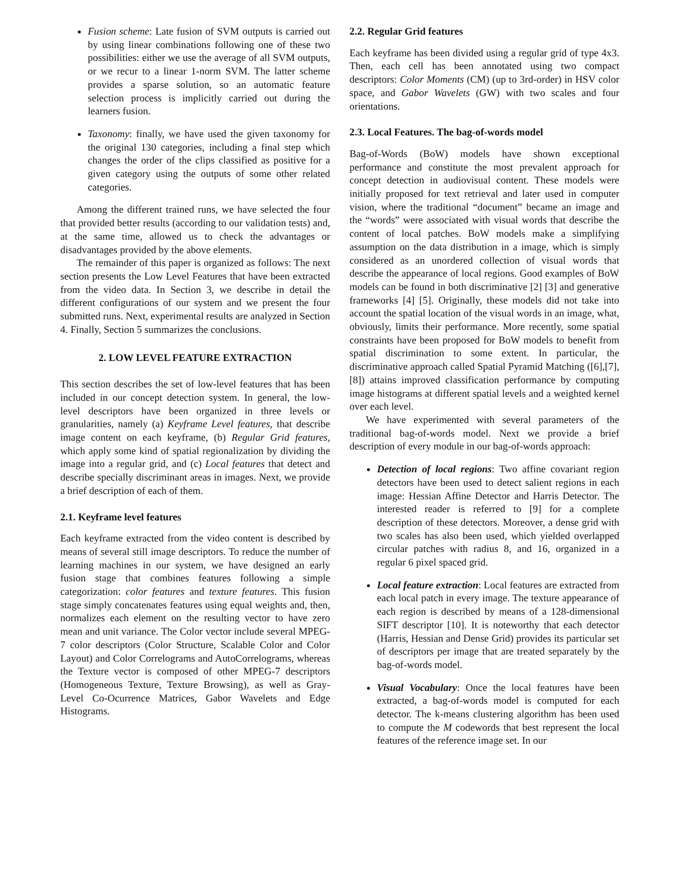Fusion scheme: Late fusion of SVM outputs is carried out by using linear combinations following one of these two possibilities: either we use the average of all SVM outputs, or we recur to a linear 1-norm SVM. The latter scheme provides a sparse solution, so an automatic feature selection process is implicitly carried out during the learners fusion.
Taxonomy: finally, we have used the given taxonomy for the original 130 categories, including a final step which changes the order of the clips classified as positive for a given category using the outputs of some other related categories.
Among the different trained runs, we have selected the four that provided better results (according to our validation tests) and, at the same time, allowed us to check the advantages or disadvantages provided by the above elements.
The remainder of this paper is organized as follows: The next section presents the Low Level Features that have been extracted from the video data. In Section 3, we describe in detail the different configurations of our system and we present the four submitted runs. Next, experimental results are analyzed in Section 4. Finally, Section 5 summarizes the conclusions.
2. LOW LEVEL FEATURE EXTRACTION
This section describes the set of low-level features that has been included in our concept detection system. In general, the low-level descriptors have been organized in three levels or granularities, namely (a) Keyframe Level features, that describe image content on each keyframe, (b) Regular Grid features, which apply some kind of spatial regionalization by dividing the image into a regular grid, and (c) Local features that detect and describe specially discriminant areas in images. Next, we provide a brief description of each of them.
2.1. Keyframe level features
Each keyframe extracted from the video content is described by means of several still image descriptors. To reduce the number of learning machines in our system, we have designed an early fusion stage that combines features following a simple categorization: color features and texture features. This fusion stage simply concatenates features using equal weights and, then, normalizes each element on the resulting vector to have zero mean and unit variance. The Color vector include several MPEG-7 color descriptors (Color Structure, Scalable Color and Color Layout) and Color Correlograms and AutoCorrelograms, whereas the Texture vector is composed of other MPEG-7 descriptors (Homogeneous Texture, Texture Browsing), as well as Gray-Level Co-Ocurrence Matrices, Gabor Wavelets and Edge Histograms.
2.2. Regular Grid features
Each keyframe has been divided using a regular grid of type 4x3. Then, each cell has been annotated using two compact descriptors: Color Moments (CM) (up to 3rd-order) in HSV color space, and Gabor Wavelets (GW) with two scales and four orientations.
2.3. Local Features. The bag-of-words model
Bag-of-Words (BoW) models have shown exceptional performance and constitute the most prevalent approach for concept detection in audiovisual content. These models were initially proposed for text retrieval and later used in computer vision, where the traditional “document” became an image and the “words” were associated with visual words that describe the content of local patches. BoW models make a simplifying assumption on the data distribution in a image, which is simply considered as an unordered collection of visual words that describe the appearance of local regions. Good examples of BoW models can be found in both discriminative [2] [3] and generative frameworks [4] [5]. Originally, these models did not take into account the spatial location of the visual words in an image, what, obviously, limits their performance. More recently, some spatial constraints have been proposed for BoW models to benefit from spatial discrimination to some extent. In particular, the discriminative approach called Spatial Pyramid Matching ([6],[7],[8]) attains improved classification performance by computing image histograms at different spatial levels and a weighted kernel over each level.
We have experimented with several parameters of the traditional bag-of-words model. Next we provide a brief description of every module in our bag-of-words approach:
Detection of local regions: Two affine covariant region detectors have been used to detect salient regions in each image: Hessian Affine Detector and Harris Detector. The interested reader is referred to [9] for a complete description of these detectors. Moreover, a dense grid with two scales has also been used, which yielded overlapped circular patches with radius 8, and 16, organized in a regular 6 pixel spaced grid.
Local feature extraction: Local features are extracted from each local patch in every image. The texture appearance of each region is described by means of a 128-dimensional SIFT descriptor [10]. It is noteworthy that each detector (Harris, Hessian and Dense Grid) provides its particular set of descriptors per image that are treated separately by the bag-of-words model.
Visual Vocabulary: Once the local features have been extracted, a bag-of-words model is computed for each detector. The k-means clustering algorithm has been used to compute the M codewords that best represent the local features of the reference image set. In our